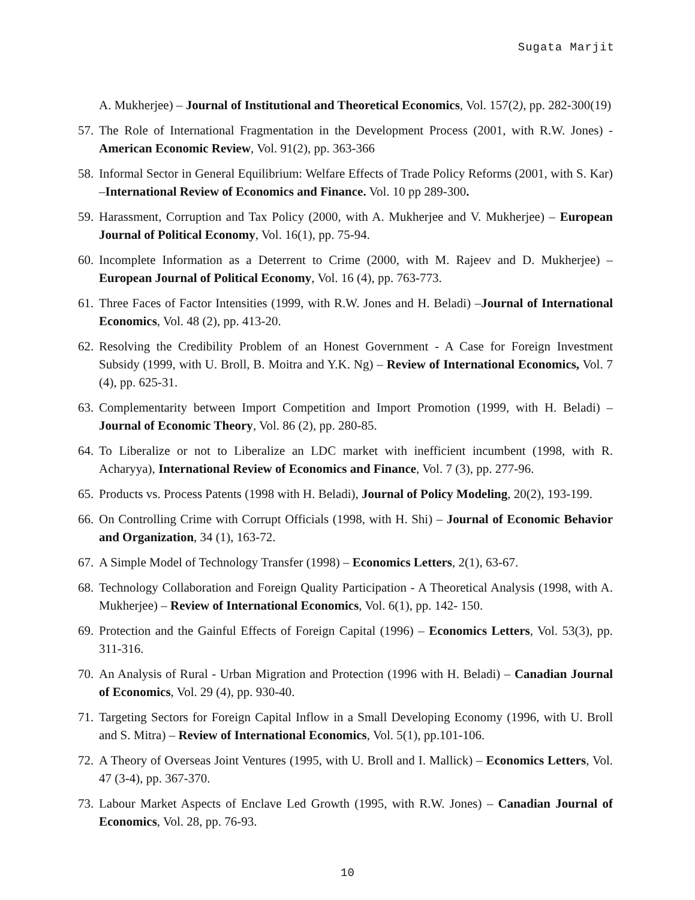Sugata Marjit
A. Mukherjee) – Journal of Institutional and Theoretical Economics, Vol. 157(2), pp. 282-300(19)
57. The Role of International Fragmentation in the Development Process (2001, with R.W. Jones) - American Economic Review, Vol. 91(2), pp. 363-366
58. Informal Sector in General Equilibrium: Welfare Effects of Trade Policy Reforms (2001, with S. Kar) –International Review of Economics and Finance. Vol. 10 pp 289-300.
59. Harassment, Corruption and Tax Policy (2000, with A. Mukherjee and V. Mukherjee) – European Journal of Political Economy, Vol. 16(1), pp. 75-94.
60. Incomplete Information as a Deterrent to Crime (2000, with M. Rajeev and D. Mukherjee) – European Journal of Political Economy, Vol. 16 (4), pp. 763-773.
61. Three Faces of Factor Intensities (1999, with R.W. Jones and H. Beladi) –Journal of International Economics, Vol. 48 (2), pp. 413-20.
62. Resolving the Credibility Problem of an Honest Government - A Case for Foreign Investment Subsidy (1999, with U. Broll, B. Moitra and Y.K. Ng) – Review of International Economics, Vol. 7 (4), pp. 625-31.
63. Complementarity between Import Competition and Import Promotion (1999, with H. Beladi) – Journal of Economic Theory, Vol. 86 (2), pp. 280-85.
64. To Liberalize or not to Liberalize an LDC market with inefficient incumbent (1998, with R. Acharyya), International Review of Economics and Finance, Vol. 7 (3), pp. 277-96.
65. Products vs. Process Patents (1998 with H. Beladi), Journal of Policy Modeling, 20(2), 193-199.
66. On Controlling Crime with Corrupt Officials (1998, with H. Shi) – Journal of Economic Behavior and Organization, 34 (1), 163-72.
67. A Simple Model of Technology Transfer (1998) – Economics Letters, 2(1), 63-67.
68. Technology Collaboration and Foreign Quality Participation - A Theoretical Analysis (1998, with A. Mukherjee) – Review of International Economics, Vol. 6(1), pp. 142- 150.
69. Protection and the Gainful Effects of Foreign Capital (1996) – Economics Letters, Vol. 53(3), pp. 311-316.
70. An Analysis of Rural - Urban Migration and Protection (1996 with H. Beladi) – Canadian Journal of Economics, Vol. 29 (4), pp. 930-40.
71. Targeting Sectors for Foreign Capital Inflow in a Small Developing Economy (1996, with U. Broll and S. Mitra) – Review of International Economics, Vol. 5(1), pp.101-106.
72. A Theory of Overseas Joint Ventures (1995, with U. Broll and I. Mallick) – Economics Letters, Vol. 47 (3-4), pp. 367-370.
73. Labour Market Aspects of Enclave Led Growth (1995, with R.W. Jones) – Canadian Journal of Economics, Vol. 28, pp. 76-93.
10